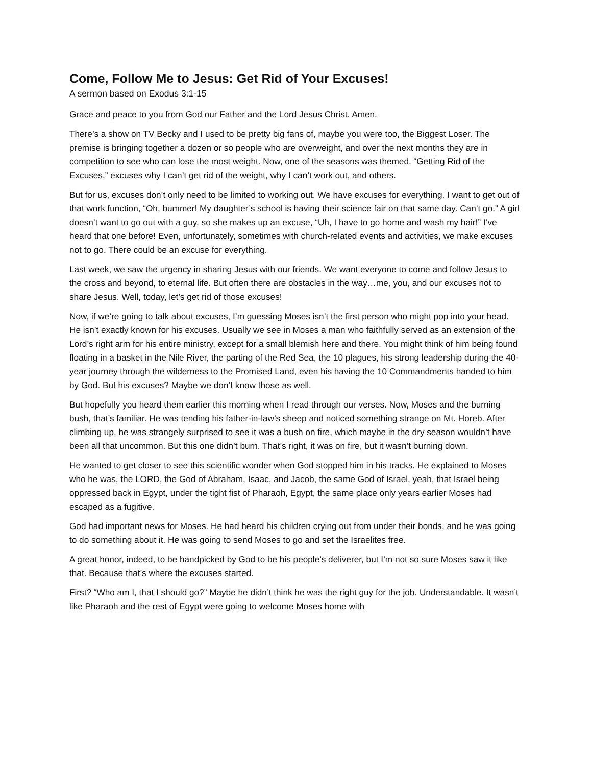Come, Follow Me to Jesus: Get Rid of Your Excuses!
A sermon based on Exodus 3:1-15
Grace and peace to you from God our Father and the Lord Jesus Christ. Amen.
There’s a show on TV Becky and I used to be pretty big fans of, maybe you were too, the Biggest Loser. The premise is bringing together a dozen or so people who are overweight, and over the next months they are in competition to see who can lose the most weight. Now, one of the seasons was themed, “Getting Rid of the Excuses,” excuses why I can’t get rid of the weight, why I can’t work out, and others.
But for us, excuses don’t only need to be limited to working out. We have excuses for everything. I want to get out of that work function, “Oh, bummer! My daughter’s school is having their science fair on that same day. Can’t go.” A girl doesn’t want to go out with a guy, so she makes up an excuse, “Uh, I have to go home and wash my hair!” I’ve heard that one before! Even, unfortunately, sometimes with church-related events and activities, we make excuses not to go. There could be an excuse for everything.
Last week, we saw the urgency in sharing Jesus with our friends. We want everyone to come and follow Jesus to the cross and beyond, to eternal life. But often there are obstacles in the way…me, you, and our excuses not to share Jesus. Well, today, let’s get rid of those excuses!
Now, if we’re going to talk about excuses, I’m guessing Moses isn’t the first person who might pop into your head. He isn’t exactly known for his excuses. Usually we see in Moses a man who faithfully served as an extension of the Lord’s right arm for his entire ministry, except for a small blemish here and there. You might think of him being found floating in a basket in the Nile River, the parting of the Red Sea, the 10 plagues, his strong leadership during the 40-year journey through the wilderness to the Promised Land, even his having the 10 Commandments handed to him by God. But his excuses? Maybe we don’t know those as well.
But hopefully you heard them earlier this morning when I read through our verses. Now, Moses and the burning bush, that’s familiar. He was tending his father-in-law’s sheep and noticed something strange on Mt. Horeb. After climbing up, he was strangely surprised to see it was a bush on fire, which maybe in the dry season wouldn’t have been all that uncommon. But this one didn’t burn. That’s right, it was on fire, but it wasn’t burning down.
He wanted to get closer to see this scientific wonder when God stopped him in his tracks. He explained to Moses who he was, the LORD, the God of Abraham, Isaac, and Jacob, the same God of Israel, yeah, that Israel being oppressed back in Egypt, under the tight fist of Pharaoh, Egypt, the same place only years earlier Moses had escaped as a fugitive.
God had important news for Moses. He had heard his children crying out from under their bonds, and he was going to do something about it. He was going to send Moses to go and set the Israelites free.
A great honor, indeed, to be handpicked by God to be his people’s deliverer, but I’m not so sure Moses saw it like that. Because that’s where the excuses started.
First? “Who am I, that I should go?” Maybe he didn’t think he was the right guy for the job. Understandable. It wasn’t like Pharaoh and the rest of Egypt were going to welcome Moses home with